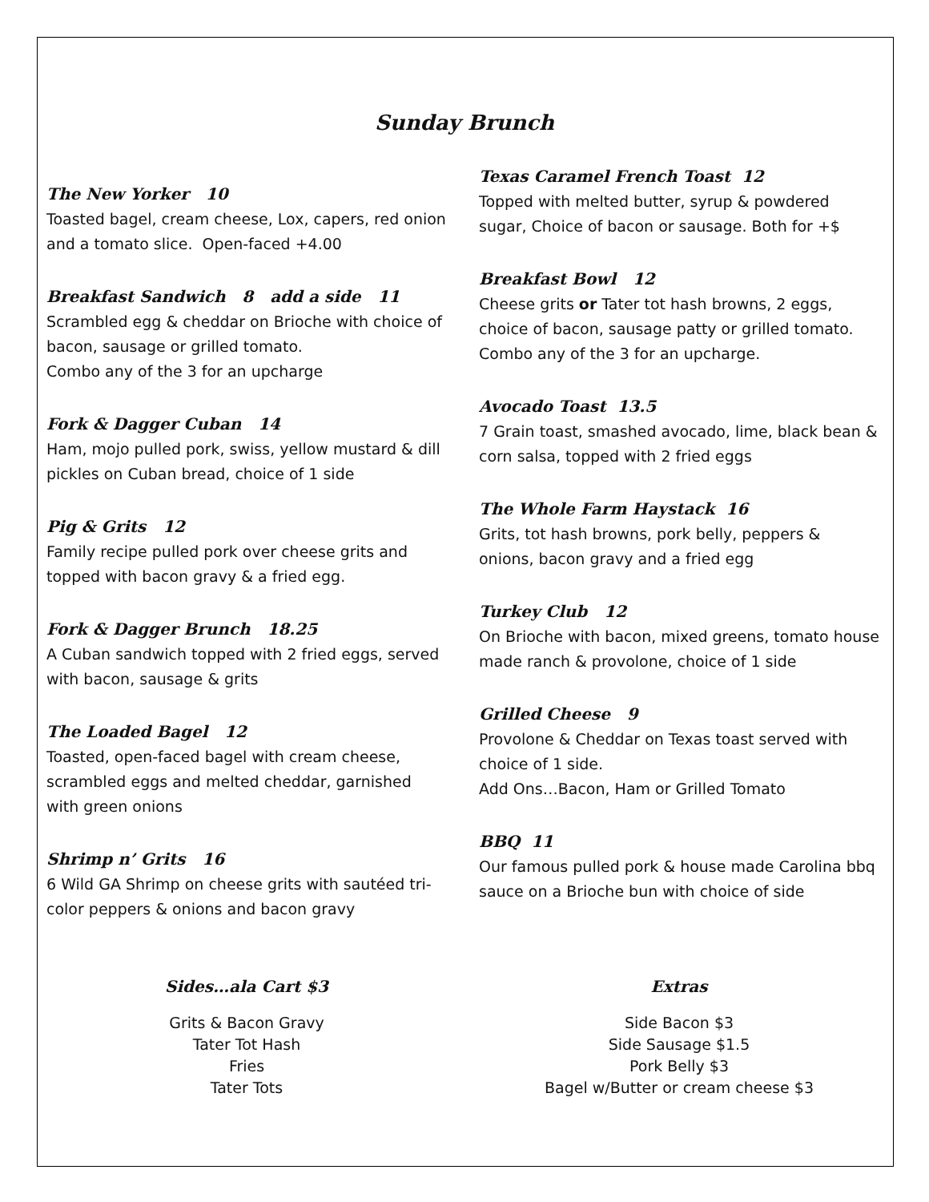Sunday Brunch
The New Yorker 10
Toasted bagel, cream cheese, Lox, capers, red onion and a tomato slice. Open-faced +4.00
Breakfast Sandwich 8 add a side 11
Scrambled egg & cheddar on Brioche with choice of bacon, sausage or grilled tomato.
Combo any of the 3 for an upcharge
Fork & Dagger Cuban 14
Ham, mojo pulled pork, swiss, yellow mustard & dill pickles on Cuban bread, choice of 1 side
Pig & Grits 12
Family recipe pulled pork over cheese grits and topped with bacon gravy & a fried egg.
Fork & Dagger Brunch 18.25
A Cuban sandwich topped with 2 fried eggs, served with bacon, sausage & grits
The Loaded Bagel 12
Toasted, open-faced bagel with cream cheese, scrambled eggs and melted cheddar, garnished with green onions
Shrimp n’ Grits 16
6 Wild GA Shrimp on cheese grits with sautéed tri-color peppers & onions and bacon gravy
Texas Caramel French Toast 12
Topped with melted butter, syrup & powdered sugar, Choice of bacon or sausage. Both for +$
Breakfast Bowl 12
Cheese grits or Tater tot hash browns, 2 eggs, choice of bacon, sausage patty or grilled tomato. Combo any of the 3 for an upcharge.
Avocado Toast 13.5
7 Grain toast, smashed avocado, lime, black bean & corn salsa, topped with 2 fried eggs
The Whole Farm Haystack 16
Grits, tot hash browns, pork belly, peppers & onions, bacon gravy and a fried egg
Turkey Club 12
On Brioche with bacon, mixed greens, tomato house made ranch & provolone, choice of 1 side
Grilled Cheese 9
Provolone & Cheddar on Texas toast served with choice of 1 side.
Add Ons…Bacon, Ham or Grilled Tomato
BBQ 11
Our famous pulled pork & house made Carolina bbq sauce on a Brioche bun with choice of side
Sides…ala Cart $3
Grits & Bacon Gravy
Tater Tot Hash
Fries
Tater Tots
Extras
Side Bacon $3
Side Sausage $1.5
Pork Belly $3
Bagel w/Butter or cream cheese $3